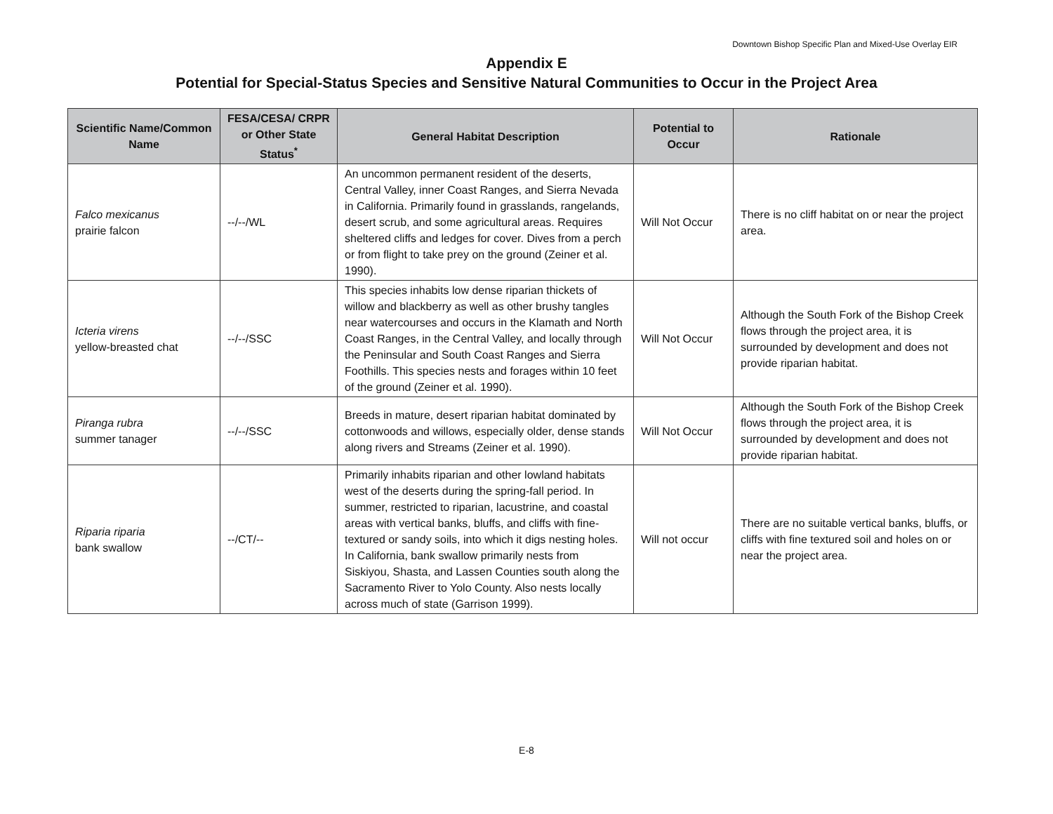Downtown Bishop Specific Plan and Mixed-Use Overlay EIR
Appendix E
Potential for Special-Status Species and Sensitive Natural Communities to Occur in the Project Area
| Scientific Name/Common Name | FESA/CESA/ CRPR or Other State Status<sup>*</sup> | General Habitat Description | Potential to Occur | Rationale |
| --- | --- | --- | --- | --- |
| Falco mexicanus prairie falcon | --/--/WL | An uncommon permanent resident of the deserts, Central Valley, inner Coast Ranges, and Sierra Nevada in California. Primarily found in grasslands, rangelands, desert scrub, and some agricultural areas. Requires sheltered cliffs and ledges for cover. Dives from a perch or from flight to take prey on the ground (Zeiner et al. 1990). | Will Not Occur | There is no cliff habitat on or near the project area. |
| Icteria virens yellow-breasted chat | --/--/SSC | This species inhabits low dense riparian thickets of willow and blackberry as well as other brushy tangles near watercourses and occurs in the Klamath and North Coast Ranges, in the Central Valley, and locally through the Peninsular and South Coast Ranges and Sierra Foothills. This species nests and forages within 10 feet of the ground (Zeiner et al. 1990). | Will Not Occur | Although the South Fork of the Bishop Creek flows through the project area, it is surrounded by development and does not provide riparian habitat. |
| Piranga rubra summer tanager | --/--/SSC | Breeds in mature, desert riparian habitat dominated by cottonwoods and willows, especially older, dense stands along rivers and Streams (Zeiner et al. 1990). | Will Not Occur | Although the South Fork of the Bishop Creek flows through the project area, it is surrounded by development and does not provide riparian habitat. |
| Riparia riparia bank swallow | --/CT/-- | Primarily inhabits riparian and other lowland habitats west of the deserts during the spring-fall period. In summer, restricted to riparian, lacustrine, and coastal areas with vertical banks, bluffs, and cliffs with fine-textured or sandy soils, into which it digs nesting holes. In California, bank swallow primarily nests from Siskiyou, Shasta, and Lassen Counties south along the Sacramento River to Yolo County. Also nests locally across much of state (Garrison 1999). | Will not occur | There are no suitable vertical banks, bluffs, or cliffs with fine textured soil and holes on or near the project area. |
E-8